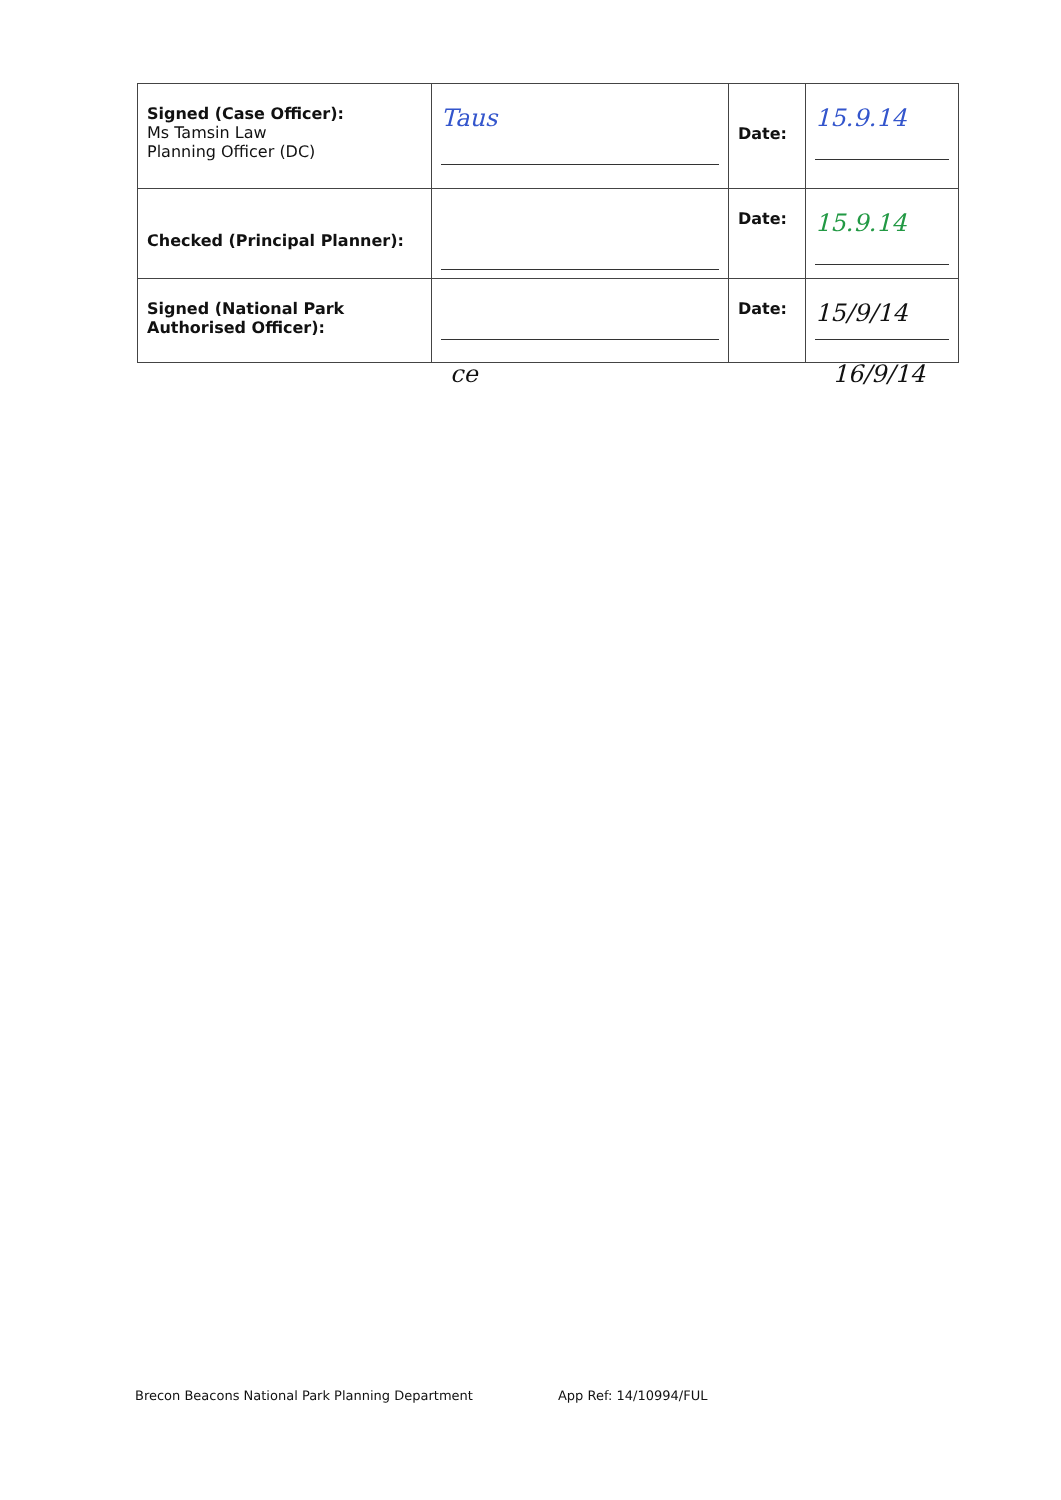| Signed (Case Officer): Ms Tamsin Law Planning Officer (DC) | Taus | Date: | 15.9.14 |
| Checked (Principal Planner): | | Date: | 15.9.14 |
| Signed (National Park Authorised Officer): | | Date: | 15/9/14 |
ce 16/9/14
Brecon Beacons National Park Planning Department App Ref: 14/10994/FUL